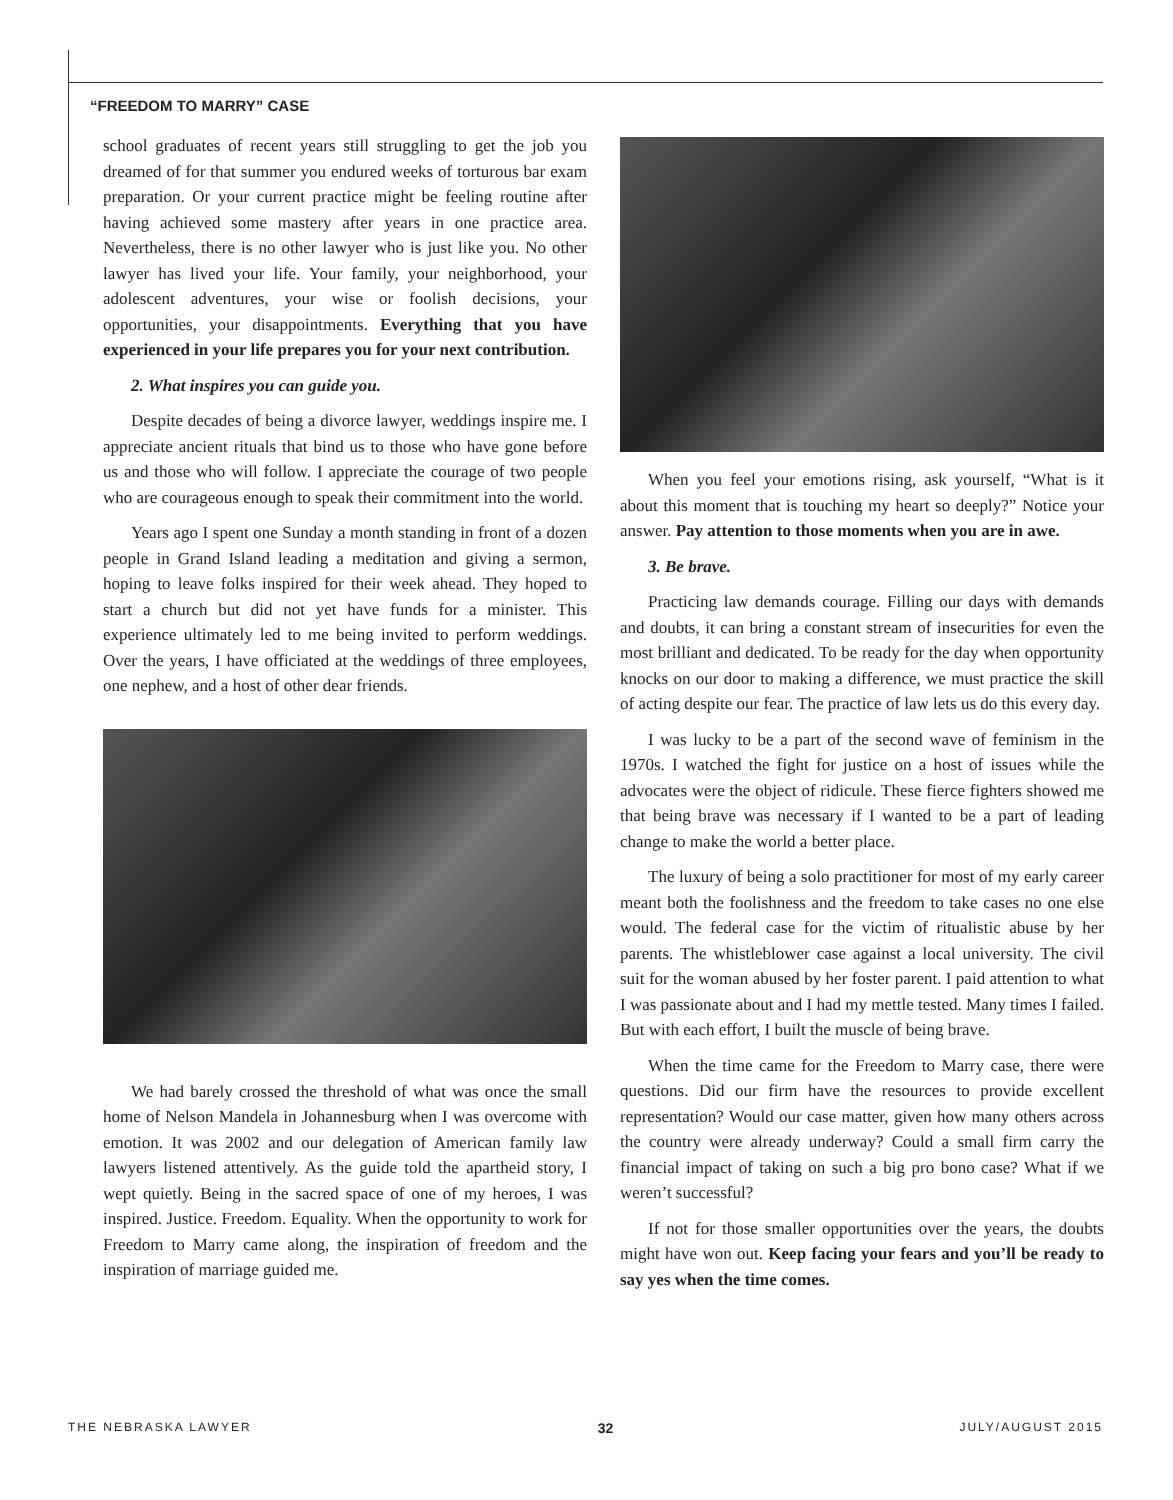“FREEDOM TO MARRY” CASE
school graduates of recent years still struggling to get the job you dreamed of for that summer you endured weeks of torturous bar exam preparation. Or your current practice might be feeling routine after having achieved some mastery after years in one practice area. Nevertheless, there is no other lawyer who is just like you. No other lawyer has lived your life. Your family, your neighborhood, your adolescent adventures, your wise or foolish decisions, your opportunities, your disappointments. Everything that you have experienced in your life prepares you for your next contribution.
2. What inspires you can guide you.
Despite decades of being a divorce lawyer, weddings inspire me. I appreciate ancient rituals that bind us to those who have gone before us and those who will follow. I appreciate the courage of two people who are courageous enough to speak their commitment into the world.
Years ago I spent one Sunday a month standing in front of a dozen people in Grand Island leading a meditation and giving a sermon, hoping to leave folks inspired for their week ahead. They hoped to start a church but did not yet have funds for a minister. This experience ultimately led to me being invited to perform weddings. Over the years, I have officiated at the weddings of three employees, one nephew, and a host of other dear friends.
We had barely crossed the threshold of what was once the small home of Nelson Mandela in Johannesburg when I was overcome with emotion. It was 2002 and our delegation of American family law lawyers listened attentively. As the guide told the apartheid story, I wept quietly. Being in the sacred space of one of my heroes, I was inspired. Justice. Freedom. Equality. When the opportunity to work for Freedom to Marry came along, the inspiration of freedom and the inspiration of marriage guided me.
When you feel your emotions rising, ask yourself, “What is it about this moment that is touching my heart so deeply?” Notice your answer. Pay attention to those moments when you are in awe.
3. Be brave.
Practicing law demands courage. Filling our days with demands and doubts, it can bring a constant stream of insecurities for even the most brilliant and dedicated. To be ready for the day when opportunity knocks on our door to making a difference, we must practice the skill of acting despite our fear. The practice of law lets us do this every day.
I was lucky to be a part of the second wave of feminism in the 1970s. I watched the fight for justice on a host of issues while the advocates were the object of ridicule. These fierce fighters showed me that being brave was necessary if I wanted to be a part of leading change to make the world a better place.
The luxury of being a solo practitioner for most of my early career meant both the foolishness and the freedom to take cases no one else would. The federal case for the victim of ritualistic abuse by her parents. The whistleblower case against a local university. The civil suit for the woman abused by her foster parent. I paid attention to what I was passionate about and I had my mettle tested. Many times I failed. But with each effort, I built the muscle of being brave.
When the time came for the Freedom to Marry case, there were questions. Did our firm have the resources to provide excellent representation? Would our case matter, given how many others across the country were already underway? Could a small firm carry the financial impact of taking on such a big pro bono case? What if we weren’t successful?
If not for those smaller opportunities over the years, the doubts might have won out. Keep facing your fears and you’ll be ready to say yes when the time comes.
THE NEBRASKA LAWYER 32 JULY/AUGUST 2015